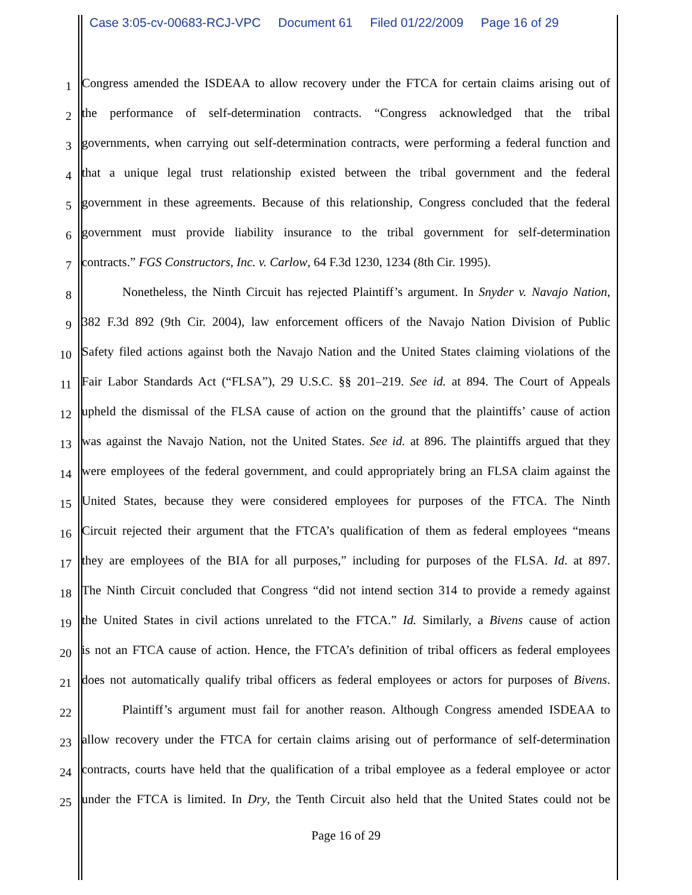Case 3:05-cv-00683-RCJ-VPC Document 61 Filed 01/22/2009 Page 16 of 29
1 Congress amended the ISDEAA to allow recovery under the FTCA for certain claims arising out of
2 the performance of self-determination contracts. “Congress acknowledged that the tribal
3 governments, when carrying out self-determination contracts, were performing a federal function and
4 that a unique legal trust relationship existed between the tribal government and the federal
5 government in these agreements. Because of this relationship, Congress concluded that the federal
6 government must provide liability insurance to the tribal government for self-determination
7 contracts.” FGS Constructors, Inc. v. Carlow, 64 F.3d 1230, 1234 (8th Cir. 1995).
8 Nonetheless, the Ninth Circuit has rejected Plaintiff’s argument. In Snyder v. Navajo Nation,
9 382 F.3d 892 (9th Cir. 2004), law enforcement officers of the Navajo Nation Division of Public
10 Safety filed actions against both the Navajo Nation and the United States claiming violations of the
11 Fair Labor Standards Act (“FLSA”), 29 U.S.C. §§ 201–219. See id. at 894. The Court of Appeals
12 upheld the dismissal of the FLSA cause of action on the ground that the plaintiffs’ cause of action
13 was against the Navajo Nation, not the United States. See id. at 896. The plaintiffs argued that they
14 were employees of the federal government, and could appropriately bring an FLSA claim against the
15 United States, because they were considered employees for purposes of the FTCA. The Ninth
16 Circuit rejected their argument that the FTCA’s qualification of them as federal employees “means
17 they are employees of the BIA for all purposes,” including for purposes of the FLSA. Id. at 897.
18 The Ninth Circuit concluded that Congress “did not intend section 314 to provide a remedy against
19 the United States in civil actions unrelated to the FTCA.” Id. Similarly, a Bivens cause of action
20 is not an FTCA cause of action. Hence, the FTCA’s definition of tribal officers as federal employees
21 does not automatically qualify tribal officers as federal employees or actors for purposes of Bivens.
22 Plaintiff’s argument must fail for another reason. Although Congress amended ISDEAA to
23 allow recovery under the FTCA for certain claims arising out of performance of self-determination
24 contracts, courts have held that the qualification of a tribal employee as a federal employee or actor
25 under the FTCA is limited. In Dry, the Tenth Circuit also held that the United States could not be
Page 16 of 29